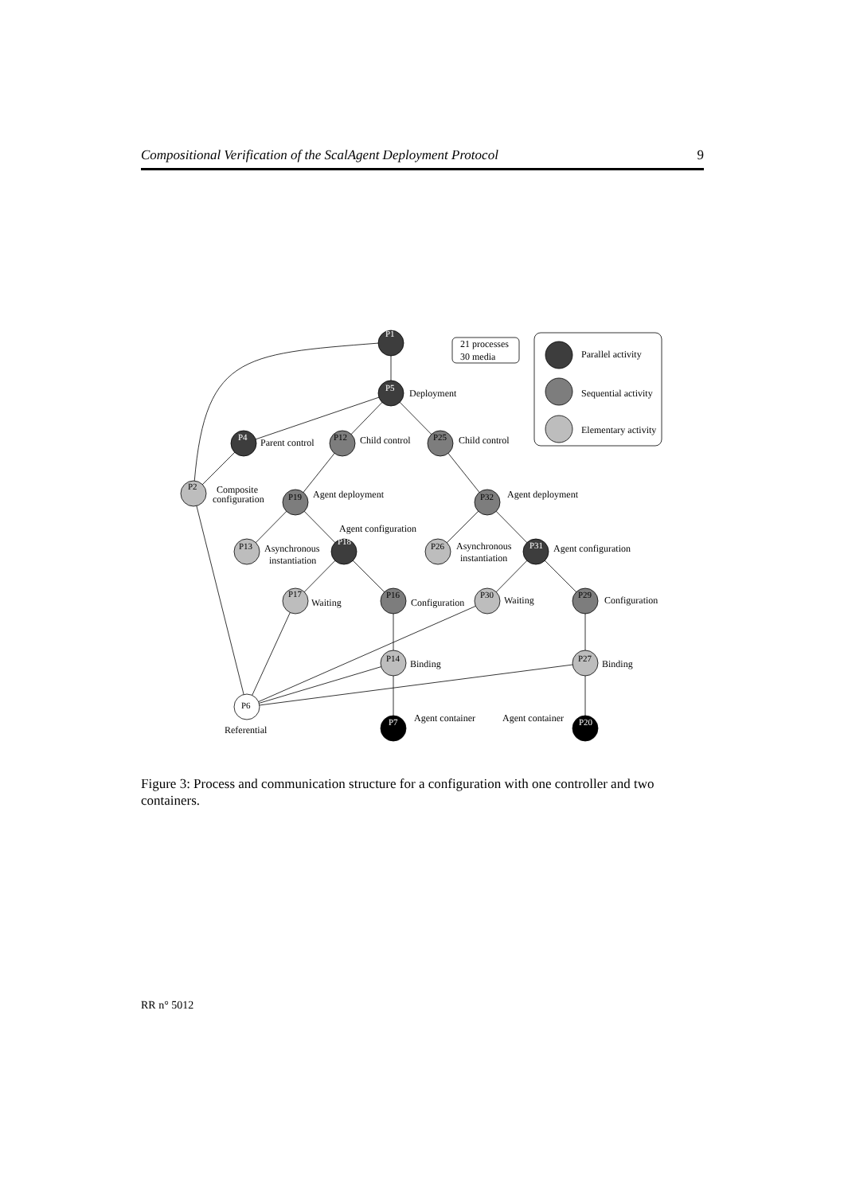Compositional Verification of the ScalAgent Deployment Protocol 9
P1
P5
P4
P18
P31
P7
P20
P12
P25
P19
P32
P16
P29
P2
P13
P26
P17
P30
P14
P27
P6
21 processes
30 media
Parallel activity
Sequential activity
Elementary activity
Deployment
Parent control
Child control
Child control
Composite
configuration
Agent deployment
Agent deployment
Agent configuration
Asynchronous
instantiation
Asynchronous
instantiation
Agent configuration
Waiting
Configuration
Waiting
Configuration
Binding
Binding
Agent container
Agent container
Referential
Figure 3: Process and communication structure for a configuration with one controller and two containers.
RR n° 5012